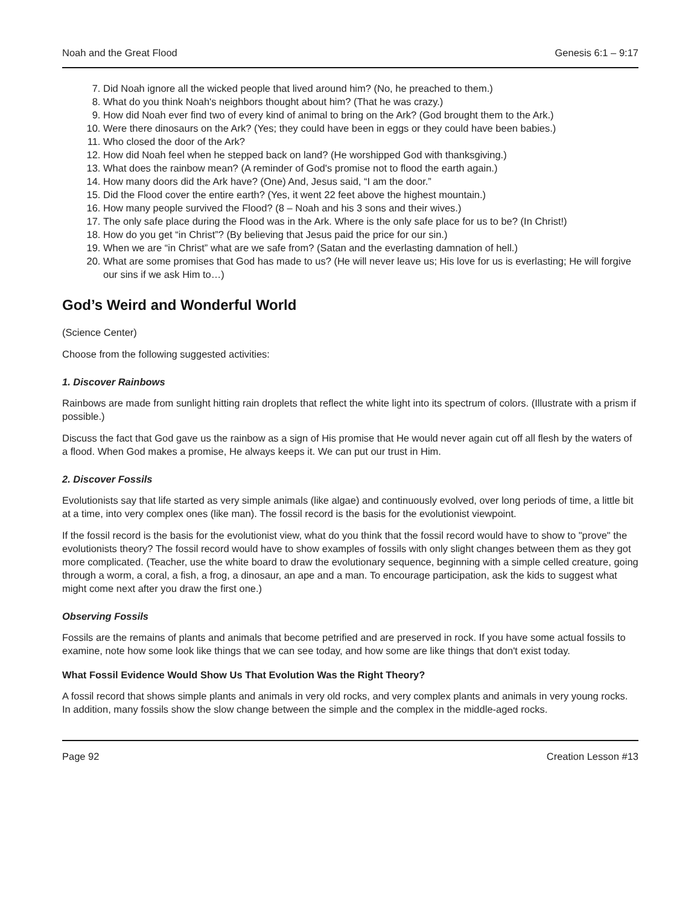Noah and the Great Flood Genesis 6:1 – 9:17
7. Did Noah ignore all the wicked people that lived around him? (No, he preached to them.)
8. What do you think Noah's neighbors thought about him? (That he was crazy.)
9. How did Noah ever find two of every kind of animal to bring on the Ark? (God brought them to the Ark.)
10. Were there dinosaurs on the Ark? (Yes; they could have been in eggs or they could have been babies.)
11. Who closed the door of the Ark?
12. How did Noah feel when he stepped back on land? (He worshipped God with thanksgiving.)
13. What does the rainbow mean? (A reminder of God's promise not to flood the earth again.)
14. How many doors did the Ark have? (One) And, Jesus said, “I am the door.”
15. Did the Flood cover the entire earth? (Yes, it went 22 feet above the highest mountain.)
16. How many people survived the Flood? (8 – Noah and his 3 sons and their wives.)
17. The only safe place during the Flood was in the Ark. Where is the only safe place for us to be? (In Christ!)
18. How do you get “in Christ”? (By believing that Jesus paid the price for our sin.)
19. When we are “in Christ” what are we safe from? (Satan and the everlasting damnation of hell.)
20. What are some promises that God has made to us? (He will never leave us; His love for us is everlasting; He will forgive our sins if we ask Him to…)
God’s Weird and Wonderful World
(Science Center)
Choose from the following suggested activities:
1. Discover Rainbows
Rainbows are made from sunlight hitting rain droplets that reflect the white light into its spectrum of colors. (Illustrate with a prism if possible.)
Discuss the fact that God gave us the rainbow as a sign of His promise that He would never again cut off all flesh by the waters of a flood. When God makes a promise, He always keeps it. We can put our trust in Him.
2. Discover Fossils
Evolutionists say that life started as very simple animals (like algae) and continuously evolved, over long periods of time, a little bit at a time, into very complex ones (like man). The fossil record is the basis for the evolutionist viewpoint.
If the fossil record is the basis for the evolutionist view, what do you think that the fossil record would have to show to "prove" the evolutionists theory? The fossil record would have to show examples of fossils with only slight changes between them as they got more complicated. (Teacher, use the white board to draw the evolutionary sequence, beginning with a simple celled creature, going through a worm, a coral, a fish, a frog, a dinosaur, an ape and a man. To encourage participation, ask the kids to suggest what might come next after you draw the first one.)
Observing Fossils
Fossils are the remains of plants and animals that become petrified and are preserved in rock. If you have some actual fossils to examine, note how some look like things that we can see today, and how some are like things that don't exist today.
What Fossil Evidence Would Show Us That Evolution Was the Right Theory?
A fossil record that shows simple plants and animals in very old rocks, and very complex plants and animals in very young rocks. In addition, many fossils show the slow change between the simple and the complex in the middle-aged rocks.
Page 92 Creation Lesson #13